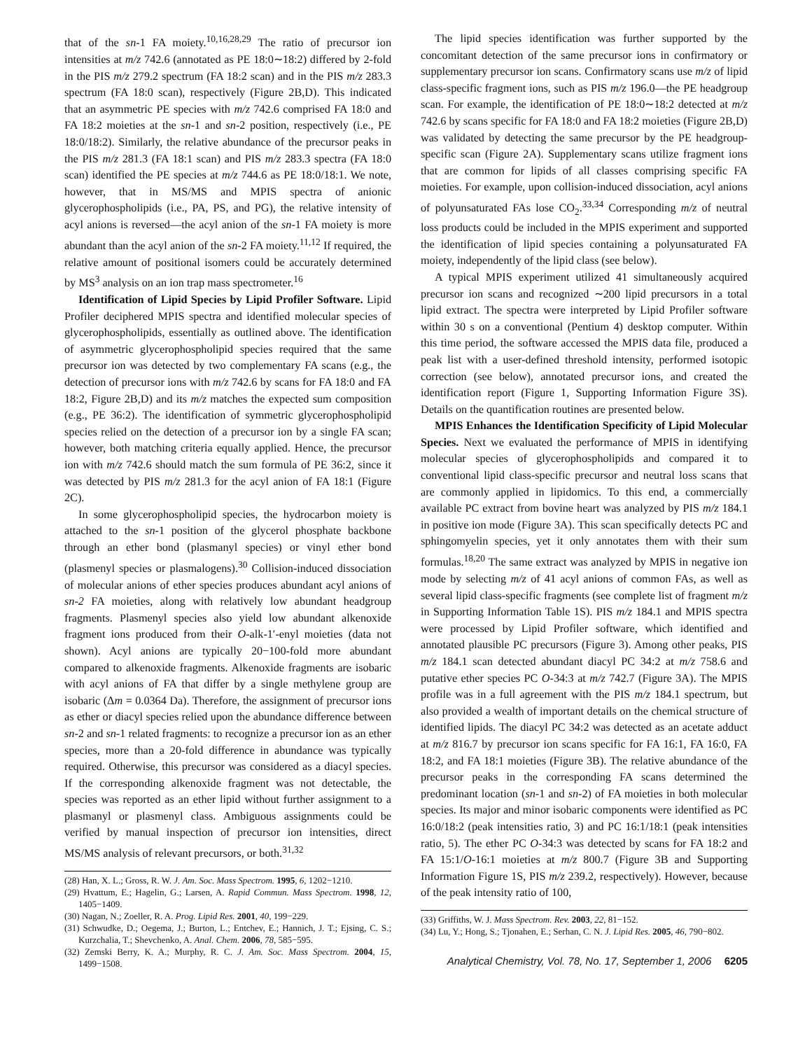that of the sn-1 FA moiety.<sup>10,16,28,29</sup> The ratio of precursor ion intensities at m/z 742.6 (annotated as PE 18:0∼18:2) differed by 2-fold in the PIS m/z 279.2 spectrum (FA 18:2 scan) and in the PIS m/z 283.3 spectrum (FA 18:0 scan), respectively (Figure 2B,D). This indicated that an asymmetric PE species with m/z 742.6 comprised FA 18:0 and FA 18:2 moieties at the sn-1 and sn-2 position, respectively (i.e., PE 18:0/18:2). Similarly, the relative abundance of the precursor peaks in the PIS m/z 281.3 (FA 18:1 scan) and PIS m/z 283.3 spectra (FA 18:0 scan) identified the PE species at m/z 744.6 as PE 18:0/18:1. We note, however, that in MS/MS and MPIS spectra of anionic glycerophospholipids (i.e., PA, PS, and PG), the relative intensity of acyl anions is reversed—the acyl anion of the sn-1 FA moiety is more abundant than the acyl anion of the sn-2 FA moiety.<sup>11,12</sup> If required, the relative amount of positional isomers could be accurately determined by MS<sup>3</sup> analysis on an ion trap mass spectrometer.<sup>16</sup>
Identification of Lipid Species by Lipid Profiler Software. Lipid Profiler deciphered MPIS spectra and identified molecular species of glycerophospholipids, essentially as outlined above. The identification of asymmetric glycerophospholipid species required that the same precursor ion was detected by two complementary FA scans (e.g., the detection of precursor ions with m/z 742.6 by scans for FA 18:0 and FA 18:2, Figure 2B,D) and its m/z matches the expected sum composition (e.g., PE 36:2). The identification of symmetric glycerophospholipid species relied on the detection of a precursor ion by a single FA scan; however, both matching criteria equally applied. Hence, the precursor ion with m/z 742.6 should match the sum formula of PE 36:2, since it was detected by PIS m/z 281.3 for the acyl anion of FA 18:1 (Figure 2C).
In some glycerophospholipid species, the hydrocarbon moiety is attached to the sn-1 position of the glycerol phosphate backbone through an ether bond (plasmanyl species) or vinyl ether bond (plasmenyl species or plasmalogens).<sup>30</sup> Collision-induced dissociation of molecular anions of ether species produces abundant acyl anions of sn-2 FA moieties, along with relatively low abundant headgroup fragments. Plasmenyl species also yield low abundant alkenoxide fragment ions produced from their O-alk-1′-enyl moieties (data not shown). Acyl anions are typically 20−100-fold more abundant compared to alkenoxide fragments. Alkenoxide fragments are isobaric with acyl anions of FA that differ by a single methylene group are isobaric (Δm = 0.0364 Da). Therefore, the assignment of precursor ions as ether or diacyl species relied upon the abundance difference between sn-2 and sn-1 related fragments: to recognize a precursor ion as an ether species, more than a 20-fold difference in abundance was typically required. Otherwise, this precursor was considered as a diacyl species. If the corresponding alkenoxide fragment was not detectable, the species was reported as an ether lipid without further assignment to a plasmanyl or plasmenyl class. Ambiguous assignments could be verified by manual inspection of precursor ion intensities, direct MS/MS analysis of relevant precursors, or both.<sup>31,32</sup>
(28) Han, X. L.; Gross, R. W. J. Am. Soc. Mass Spectrom. 1995, 6, 1202−1210.
(29) Hvattum, E.; Hagelin, G.; Larsen, A. Rapid Commun. Mass Spectrom. 1998, 12, 1405−1409.
(30) Nagan, N.; Zoeller, R. A. Prog. Lipid Res. 2001, 40, 199−229.
(31) Schwudke, D.; Oegema, J.; Burton, L.; Entchev, E.; Hannich, J. T.; Ejsing, C. S.; Kurzchalia, T.; Shevchenko, A. Anal. Chem. 2006, 78, 585−595.
(32) Zemski Berry, K. A.; Murphy, R. C. J. Am. Soc. Mass Spectrom. 2004, 15, 1499−1508.
The lipid species identification was further supported by the concomitant detection of the same precursor ions in confirmatory or supplementary precursor ion scans. Confirmatory scans use m/z of lipid class-specific fragment ions, such as PIS m/z 196.0—the PE headgroup scan. For example, the identification of PE 18:0∼18:2 detected at m/z 742.6 by scans specific for FA 18:0 and FA 18:2 moieties (Figure 2B,D) was validated by detecting the same precursor by the PE headgroup-specific scan (Figure 2A). Supplementary scans utilize fragment ions that are common for lipids of all classes comprising specific FA moieties. For example, upon collision-induced dissociation, acyl anions of polyunsaturated FAs lose CO<sub>2</sub>.<sup>33,34</sup> Corresponding m/z of neutral loss products could be included in the MPIS experiment and supported the identification of lipid species containing a polyunsaturated FA moiety, independently of the lipid class (see below).
A typical MPIS experiment utilized 41 simultaneously acquired precursor ion scans and recognized ∼200 lipid precursors in a total lipid extract. The spectra were interpreted by Lipid Profiler software within 30 s on a conventional (Pentium 4) desktop computer. Within this time period, the software accessed the MPIS data file, produced a peak list with a user-defined threshold intensity, performed isotopic correction (see below), annotated precursor ions, and created the identification report (Figure 1, Supporting Information Figure 3S). Details on the quantification routines are presented below.
MPIS Enhances the Identification Specificity of Lipid Molecular Species. Next we evaluated the performance of MPIS in identifying molecular species of glycerophospholipids and compared it to conventional lipid class-specific precursor and neutral loss scans that are commonly applied in lipidomics. To this end, a commercially available PC extract from bovine heart was analyzed by PIS m/z 184.1 in positive ion mode (Figure 3A). This scan specifically detects PC and sphingomyelin species, yet it only annotates them with their sum formulas.<sup>18,20</sup> The same extract was analyzed by MPIS in negative ion mode by selecting m/z of 41 acyl anions of common FAs, as well as several lipid class-specific fragments (see complete list of fragment m/z in Supporting Information Table 1S). PIS m/z 184.1 and MPIS spectra were processed by Lipid Profiler software, which identified and annotated plausible PC precursors (Figure 3). Among other peaks, PIS m/z 184.1 scan detected abundant diacyl PC 34:2 at m/z 758.6 and putative ether species PC O-34:3 at m/z 742.7 (Figure 3A). The MPIS profile was in a full agreement with the PIS m/z 184.1 spectrum, but also provided a wealth of important details on the chemical structure of identified lipids. The diacyl PC 34:2 was detected as an acetate adduct at m/z 816.7 by precursor ion scans specific for FA 16:1, FA 16:0, FA 18:2, and FA 18:1 moieties (Figure 3B). The relative abundance of the precursor peaks in the corresponding FA scans determined the predominant location (sn-1 and sn-2) of FA moieties in both molecular species. Its major and minor isobaric components were identified as PC 16:0/18:2 (peak intensities ratio, 3) and PC 16:1/18:1 (peak intensities ratio, 5). The ether PC O-34:3 was detected by scans for FA 18:2 and FA 15:1/O-16:1 moieties at m/z 800.7 (Figure 3B and Supporting Information Figure 1S, PIS m/z 239.2, respectively). However, because of the peak intensity ratio of 100,
(33) Griffiths, W. J. Mass Spectrom. Rev. 2003, 22, 81−152.
(34) Lu, Y.; Hong, S.; Tjonahen, E.; Serhan, C. N. J. Lipid Res. 2005, 46, 790−802.
Analytical Chemistry, Vol. 78, No. 17, September 1, 2006 6205